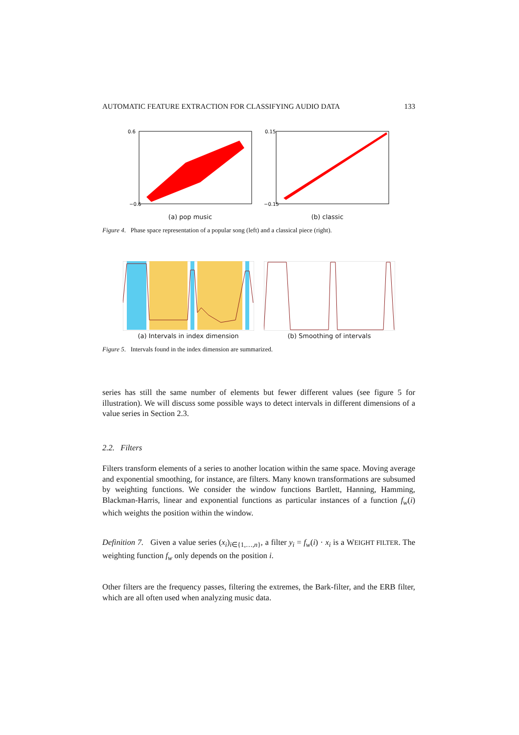AUTOMATIC FEATURE EXTRACTION FOR CLASSIFYING AUDIO DATA 133
0.6
−0.6
(a) pop music
0.15
−0.15
(b) classic
Figure 4. Phase space representation of a popular song (left) and a classical piece (right).
(a) Intervals in index dimension
(b) Smoothing of intervals
Figure 5. Intervals found in the index dimension are summarized.
series has still the same number of elements but fewer different values (see figure 5 for illustration). We will discuss some possible ways to detect intervals in different dimensions of a value series in Section 2.3.
2.2. Filters
Filters transform elements of a series to another location within the same space. Moving average and exponential smoothing, for instance, are filters. Many known transformations are subsumed by weighting functions. We consider the window functions Bartlett, Hanning, Hamming, Blackman-Harris, linear and exponential functions as particular instances of a function f<sub>w</sub>(i) which weights the position within the window.
Definition 7. Given a value series (x<sub>i</sub>)<sub>i∈{1,…,n}</sub>, a filter y<sub>i</sub> = f<sub>w</sub>(i) · x<sub>i</sub> is a WEIGHT FILTER. The weighting function f<sub>w</sub> only depends on the position i.
Other filters are the frequency passes, filtering the extremes, the Bark-filter, and the ERB filter, which are all often used when analyzing music data.